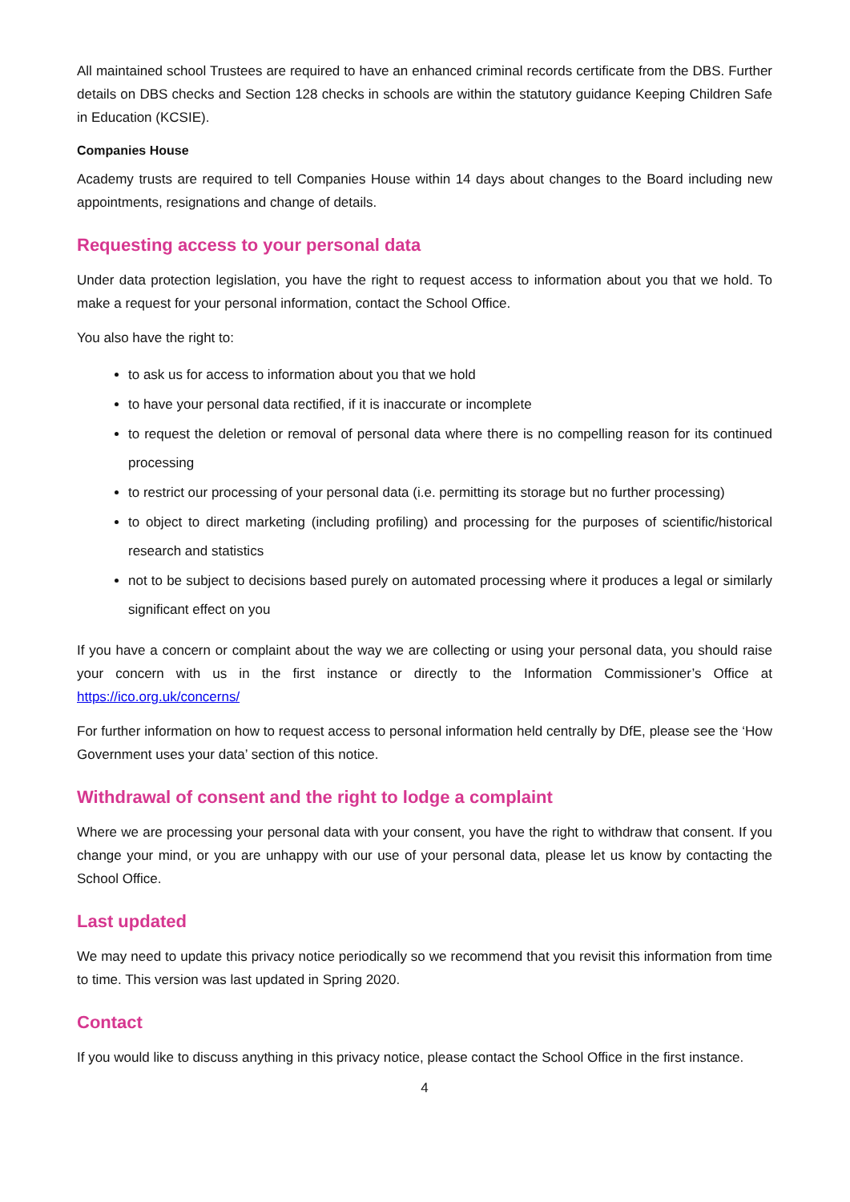All maintained school Trustees are required to have an enhanced criminal records certificate from the DBS. Further details on DBS checks and Section 128 checks in schools are within the statutory guidance Keeping Children Safe in Education (KCSIE).
Companies House
Academy trusts are required to tell Companies House within 14 days about changes to the Board including new appointments, resignations and change of details.
Requesting access to your personal data
Under data protection legislation, you have the right to request access to information about you that we hold. To make a request for your personal information, contact the School Office.
You also have the right to:
to ask us for access to information about you that we hold
to have your personal data rectified, if it is inaccurate or incomplete
to request the deletion or removal of personal data where there is no compelling reason for its continued processing
to restrict our processing of your personal data (i.e. permitting its storage but no further processing)
to object to direct marketing (including profiling) and processing for the purposes of scientific/historical research and statistics
not to be subject to decisions based purely on automated processing where it produces a legal or similarly significant effect on you
If you have a concern or complaint about the way we are collecting or using your personal data, you should raise your concern with us in the first instance or directly to the Information Commissioner’s Office at https://ico.org.uk/concerns/
For further information on how to request access to personal information held centrally by DfE, please see the ‘How Government uses your data’ section of this notice.
Withdrawal of consent and the right to lodge a complaint
Where we are processing your personal data with your consent, you have the right to withdraw that consent. If you change your mind, or you are unhappy with our use of your personal data, please let us know by contacting the School Office.
Last updated
We may need to update this privacy notice periodically so we recommend that you revisit this information from time to time. This version was last updated in Spring 2020.
Contact
If you would like to discuss anything in this privacy notice, please contact the School Office in the first instance.
4